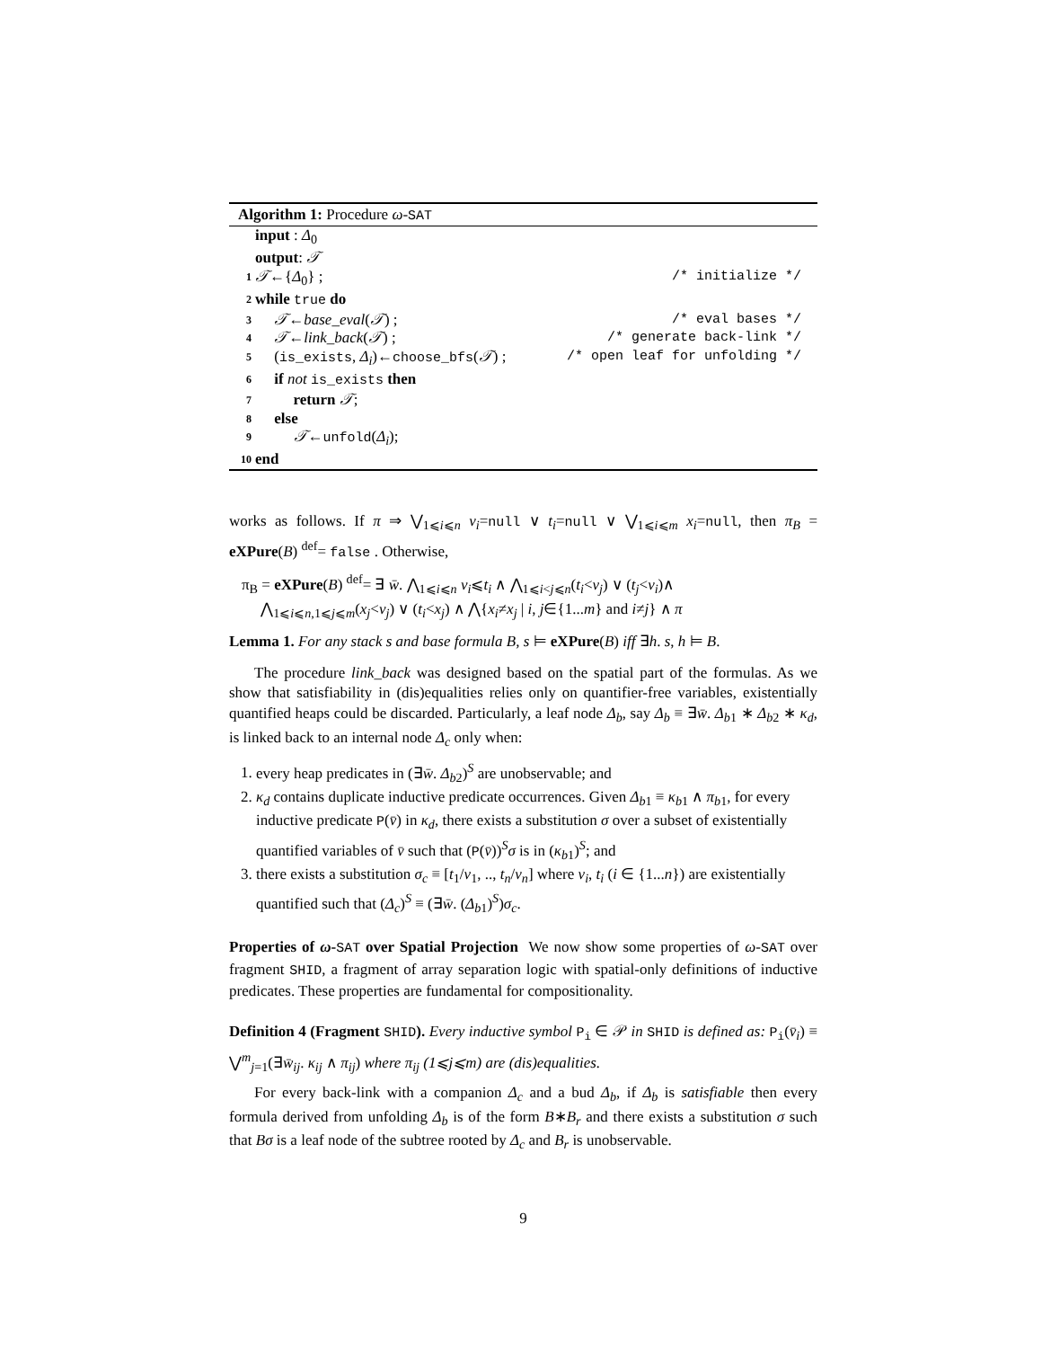Algorithm 1: Procedure ω-SAT
input : Δ<sub>0</sub>
output: 𝒯
1 𝒯←{Δ<sub>0</sub>} ; /* initialize */
2 while true do
3 𝒯←base_eval(𝒯) ; /* eval bases */
4 𝒯←link_back(𝒯) ; /* generate back-link */
5 (is_exists, Δ<sub>i</sub>)←choose_bfs(𝒯) ; /* open leaf for unfolding */
6 if not is_exists then
7 return 𝒯;
8 else
9 𝒯←unfold(Δ<sub>i</sub>);
10 end
works as follows. If π ⇒ ⋁<sub>1⩽i⩽n</sub> v<sub>i</sub>=null ∨ t<sub>i</sub>=null ∨ ⋁<sub>1⩽i⩽m</sub> x<sub>i</sub>=null, then π<sub>B</sub> = eXPure(B) <sup>def</sup>= false . Otherwise,
π<sub>B</sub> = eXPure(B) <sup>def</sup>= ∃ w̄. ⋀<sub>1⩽i⩽n</sub> v<sub>i</sub>⩽t<sub>i</sub> ∧ ⋀<sub>1⩽i<j⩽n</sub>(t<sub>i</sub><v<sub>j</sub>) ∨ (t<sub>j</sub><v<sub>i</sub>)∧
⋀<sub>1⩽i⩽n,1⩽j⩽m</sub>(x<sub>j</sub><v<sub>j</sub>) ∨ (t<sub>i</sub><x<sub>j</sub>) ∧ ⋀{x<sub>i</sub>≠x<sub>j</sub> | i, j∈{1...m} and i≠j} ∧ π
Lemma 1. For any stack s and base formula B, s ⊨ eXPure(B) iff ∃h. s, h ⊨ B.
The procedure link_back was designed based on the spatial part of the formulas. As we show that satisfiability in (dis)equalities relies only on quantifier-free variables, existentially quantified heaps could be discarded. Particularly, a leaf node Δ<sub>b</sub>, say Δ<sub>b</sub> ≡ ∃w̄. Δ<sub>b1</sub> ∗ Δ<sub>b2</sub> ∗ κ<sub>d</sub>, is linked back to an internal node Δ<sub>c</sub> only when:
1. every heap predicates in (∃w̄. Δ<sub>b2</sub>)<sup>S</sup> are unobservable; and
2. κ<sub>d</sub> contains duplicate inductive predicate occurrences. Given Δ<sub>b1</sub> ≡ κ<sub>b1</sub> ∧ π<sub>b1</sub>, for every inductive predicate P(v̄) in κ<sub>d</sub>, there exists a substitution σ over a subset of existentially quantified variables of v̄ such that (P(v̄))<sup>S</sup>σ is in (κ<sub>b1</sub>)<sup>S</sup>; and
3. there exists a substitution σ<sub>c</sub> ≡ [t<sub>1</sub>/v<sub>1</sub>, .., t<sub>n</sub>/v<sub>n</sub>] where v<sub>i</sub>, t<sub>i</sub> (i ∈ {1...n}) are existentially quantified such that (Δ<sub>c</sub>)<sup>S</sup> ≡ (∃w̄. (Δ<sub>b1</sub>)<sup>S</sup>)σ<sub>c</sub>.
Properties of ω-SAT over Spatial Projection We now show some properties of ω-SAT over fragment SHID, a fragment of array separation logic with spatial-only definitions of inductive predicates. These properties are fundamental for compositionality.
Definition 4 (Fragment SHID). Every inductive symbol P<sub>i</sub> ∈ 𝒫 in SHID is defined as: P<sub>i</sub>(v̄<sub>i</sub>) ≡ ⋁<sup>m</sup><sub>j=1</sub>(∃w̄<sub>ij</sub>. κ<sub>ij</sub> ∧ π<sub>ij</sub>) where π<sub>ij</sub> (1⩽j⩽m) are (dis)equalities.
For every back-link with a companion Δ<sub>c</sub> and a bud Δ<sub>b</sub>, if Δ<sub>b</sub> is satisfiable then every formula derived from unfolding Δ<sub>b</sub> is of the form B∗B<sub>r</sub> and there exists a substitution σ such that Bσ is a leaf node of the subtree rooted by Δ<sub>c</sub> and B<sub>r</sub> is unobservable.
9